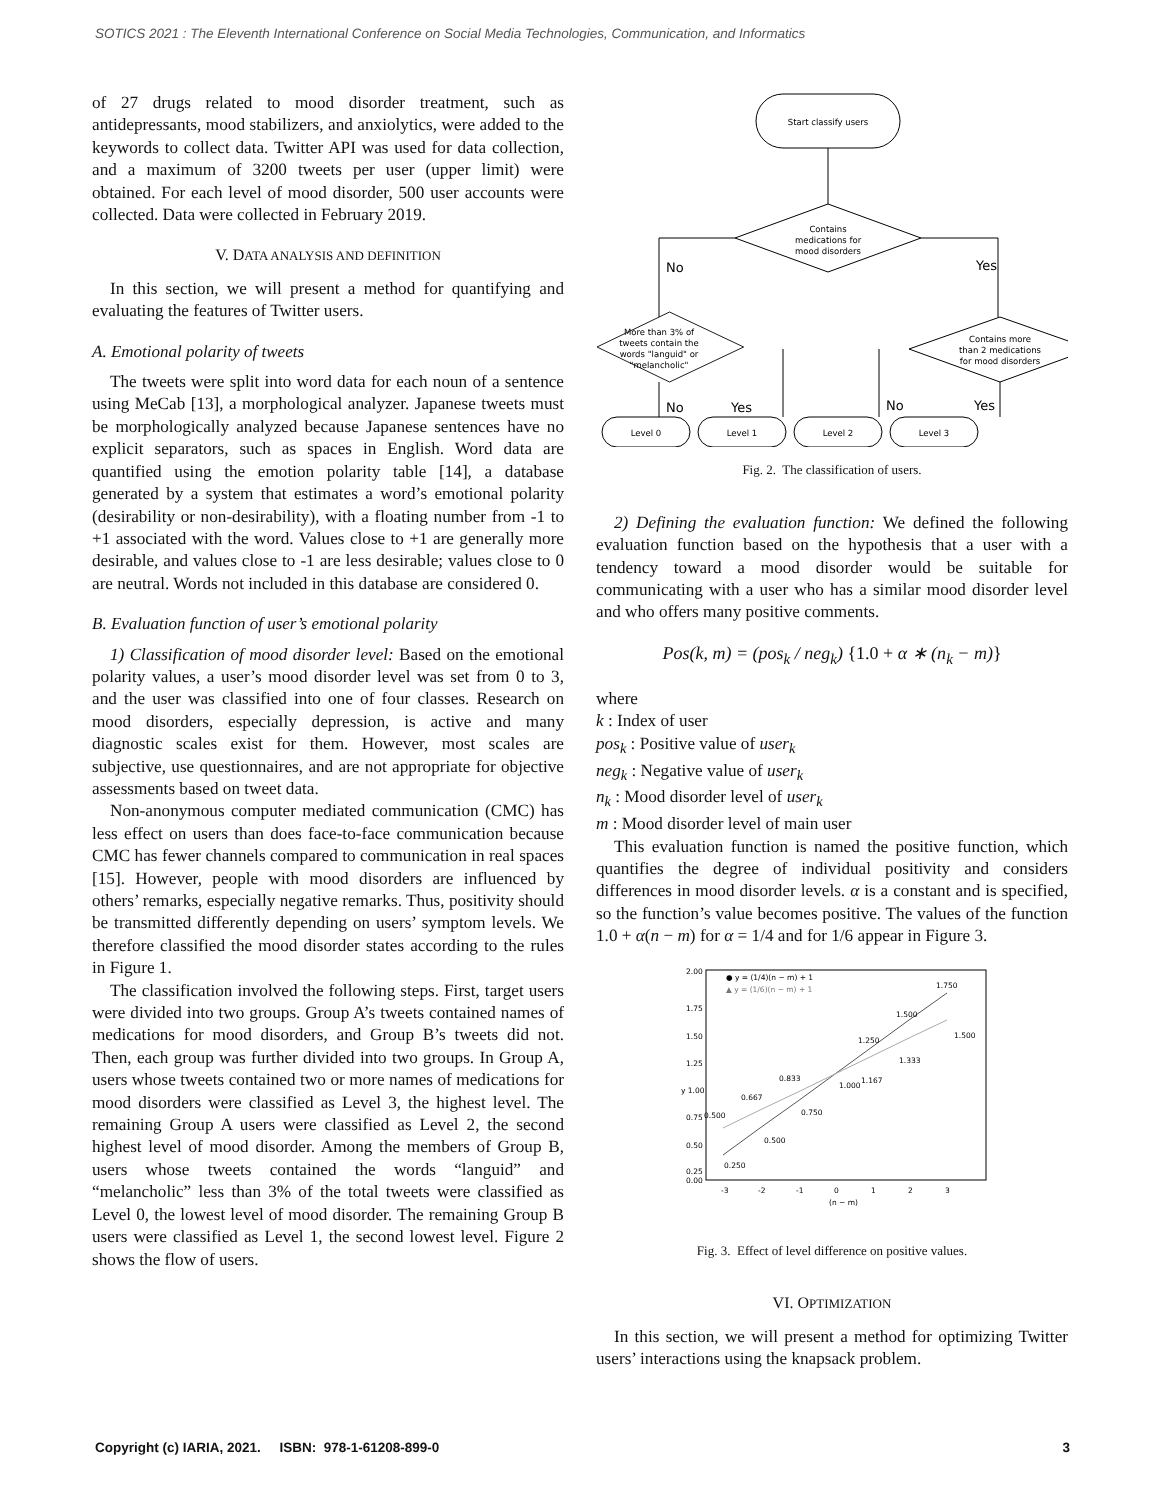SOTICS 2021 : The Eleventh International Conference on Social Media Technologies, Communication, and Informatics
of 27 drugs related to mood disorder treatment, such as antidepressants, mood stabilizers, and anxiolytics, were added to the keywords to collect data. Twitter API was used for data collection, and a maximum of 3200 tweets per user (upper limit) were obtained. For each level of mood disorder, 500 user accounts were collected. Data were collected in February 2019.
V. DATA ANALYSIS AND DEFINITION
In this section, we will present a method for quantifying and evaluating the features of Twitter users.
A. Emotional polarity of tweets
The tweets were split into word data for each noun of a sentence using MeCab [13], a morphological analyzer. Japanese tweets must be morphologically analyzed because Japanese sentences have no explicit separators, such as spaces in English. Word data are quantified using the emotion polarity table [14], a database generated by a system that estimates a word’s emotional polarity (desirability or non-desirability), with a floating number from -1 to +1 associated with the word. Values close to +1 are generally more desirable, and values close to -1 are less desirable; values close to 0 are neutral. Words not included in this database are considered 0.
B. Evaluation function of user’s emotional polarity
1) Classification of mood disorder level: Based on the emotional polarity values, a user’s mood disorder level was set from 0 to 3, and the user was classified into one of four classes. Research on mood disorders, especially depression, is active and many diagnostic scales exist for them. However, most scales are subjective, use questionnaires, and are not appropriate for objective assessments based on tweet data.
Non-anonymous computer mediated communication (CMC) has less effect on users than does face-to-face communication because CMC has fewer channels compared to communication in real spaces [15]. However, people with mood disorders are influenced by others’ remarks, especially negative remarks. Thus, positivity should be transmitted differently depending on users’ symptom levels. We therefore classified the mood disorder states according to the rules in Figure 1.
The classification involved the following steps. First, target users were divided into two groups. Group A’s tweets contained names of medications for mood disorders, and Group B’s tweets did not. Then, each group was further divided into two groups. In Group A, users whose tweets contained two or more names of medications for mood disorders were classified as Level 3, the highest level. The remaining Group A users were classified as Level 2, the second highest level of mood disorder. Among the members of Group B, users whose tweets contained the words “languid” and “melancholic” less than 3% of the total tweets were classified as Level 0, the lowest level of mood disorder. The remaining Group B users were classified as Level 1, the second lowest level. Figure 2 shows the flow of users.
Start classify users
Contains
medications for
mood disorders
No
Yes
More than 3% of
tweets contain the
words "languid" or
"melancholic"
Contains more
than 2 medications
for mood disorders
No
Yes
No
Yes
Level 0
Level 1
Level 2
Level 3
Fig. 2. The classification of users.
2) Defining the evaluation function: We defined the following evaluation function based on the hypothesis that a user with a tendency toward a mood disorder would be suitable for communicating with a user who has a similar mood disorder level and who offers many positive comments.
Pos(k, m) = (pos<sub>k</sub> / neg<sub>k</sub>) {1.0 + α ∗ (n<sub>k</sub> − m)}
where
k : Index of user
pos<sub>k</sub> : Positive value of user<sub>k</sub>
neg<sub>k</sub> : Negative value of user<sub>k</sub>
n<sub>k</sub> : Mood disorder level of user<sub>k</sub>
m : Mood disorder level of main user
This evaluation function is named the positive function, which quantifies the degree of individual positivity and considers differences in mood disorder levels. α is a constant and is specified, so the function’s value becomes positive. The values of the function 1.0 + α(n − m) for α = 1/4 and for 1/6 appear in Figure 3.
2.00
1.75
1.50
1.25
y 1.00
0.75
0.50
0.25
0.00
-3
-2
-1
0
1
2
3
(n − m)
● y = (1/4)(n − m) + 1
▲ y = (1/6)(n − m) + 1
0.250
0.500
0.750
1.000
1.250
1.500
1.750
0.500
0.667
0.833
1.167
1.333
1.500
Fig. 3. Effect of level difference on positive values.
VI. OPTIMIZATION
In this section, we will present a method for optimizing Twitter users’ interactions using the knapsack problem.
Copyright (c) IARIA, 2021. ISBN: 978-1-61208-899-0 3